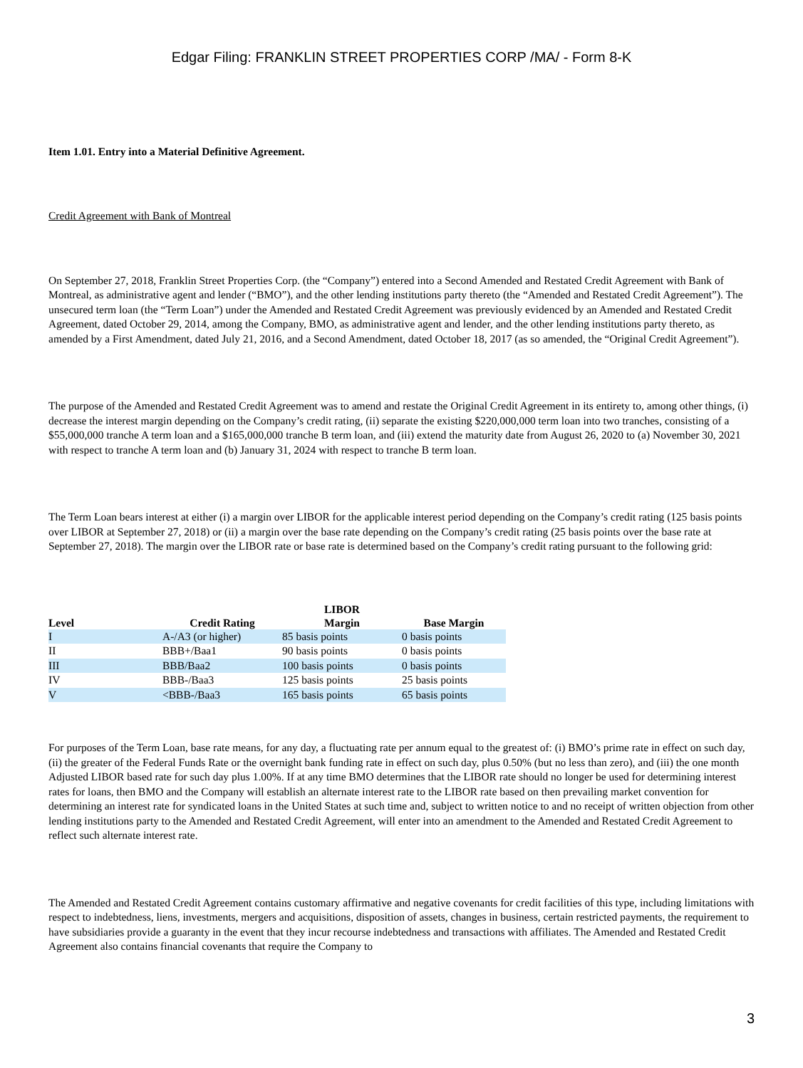Edgar Filing: FRANKLIN STREET PROPERTIES CORP /MA/ - Form 8-K
Item 1.01. Entry into a Material Definitive Agreement.
Credit Agreement with Bank of Montreal
On September 27, 2018, Franklin Street Properties Corp. (the “Company”) entered into a Second Amended and Restated Credit Agreement with Bank of Montreal, as administrative agent and lender (“BMO”), and the other lending institutions party thereto (the “Amended and Restated Credit Agreement”). The unsecured term loan (the “Term Loan”) under the Amended and Restated Credit Agreement was previously evidenced by an Amended and Restated Credit Agreement, dated October 29, 2014, among the Company, BMO, as administrative agent and lender, and the other lending institutions party thereto, as amended by a First Amendment, dated July 21, 2016, and a Second Amendment, dated October 18, 2017 (as so amended, the “Original Credit Agreement”).
The purpose of the Amended and Restated Credit Agreement was to amend and restate the Original Credit Agreement in its entirety to, among other things, (i) decrease the interest margin depending on the Company’s credit rating, (ii) separate the existing $220,000,000 term loan into two tranches, consisting of a $55,000,000 tranche A term loan and a $165,000,000 tranche B term loan, and (iii) extend the maturity date from August 26, 2020 to (a) November 30, 2021 with respect to tranche A term loan and (b) January 31, 2024 with respect to tranche B term loan.
The Term Loan bears interest at either (i) a margin over LIBOR for the applicable interest period depending on the Company’s credit rating (125 basis points over LIBOR at September 27, 2018) or (ii) a margin over the base rate depending on the Company’s credit rating (25 basis points over the base rate at September 27, 2018). The margin over the LIBOR rate or base rate is determined based on the Company’s credit rating pursuant to the following grid:
| Level | Credit Rating | LIBOR Margin | Base Margin |
| --- | --- | --- | --- |
| I | A-/A3 (or higher) | 85 basis points | 0 basis points |
| II | BBB+/Baa1 | 90 basis points | 0 basis points |
| III | BBB/Baa2 | 100 basis points | 0 basis points |
| IV | BBB-/Baa3 | 125 basis points | 25 basis points |
| V | <BBB-/Baa3 | 165 basis points | 65 basis points |
For purposes of the Term Loan, base rate means, for any day, a fluctuating rate per annum equal to the greatest of: (i) BMO’s prime rate in effect on such day, (ii) the greater of the Federal Funds Rate or the overnight bank funding rate in effect on such day, plus 0.50% (but no less than zero), and (iii) the one month Adjusted LIBOR based rate for such day plus 1.00%. If at any time BMO determines that the LIBOR rate should no longer be used for determining interest rates for loans, then BMO and the Company will establish an alternate interest rate to the LIBOR rate based on then prevailing market convention for determining an interest rate for syndicated loans in the United States at such time and, subject to written notice to and no receipt of written objection from other lending institutions party to the Amended and Restated Credit Agreement, will enter into an amendment to the Amended and Restated Credit Agreement to reflect such alternate interest rate.
The Amended and Restated Credit Agreement contains customary affirmative and negative covenants for credit facilities of this type, including limitations with respect to indebtedness, liens, investments, mergers and acquisitions, disposition of assets, changes in business, certain restricted payments, the requirement to have subsidiaries provide a guaranty in the event that they incur recourse indebtedness and transactions with affiliates. The Amended and Restated Credit Agreement also contains financial covenants that require the Company to
3